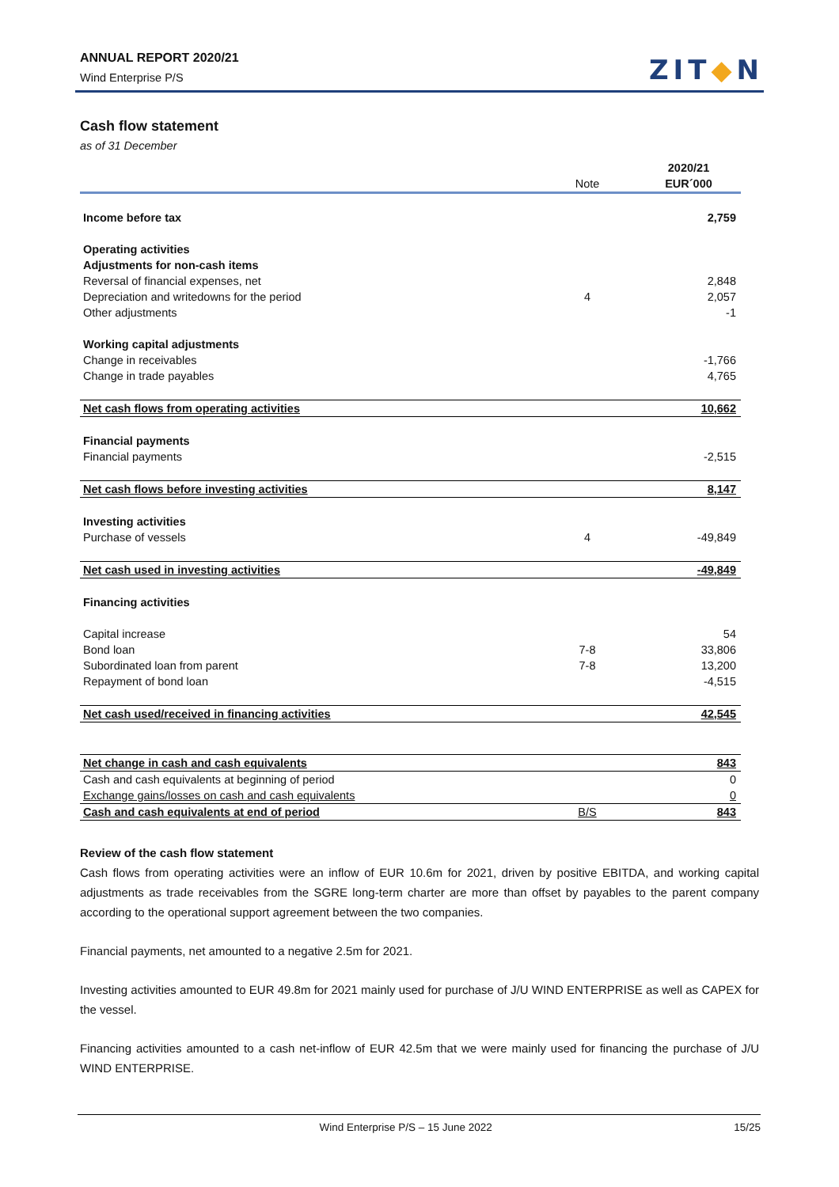ANNUAL REPORT 2020/21
Wind Enterprise P/S
ZIT◆N
Cash flow statement
as of 31 December
| | | 2020/21 |
| --- | --- | --- |
| | Note | EUR´000 |
| Income before tax | | 2,759 |
| Operating activities | | |
| Adjustments for non-cash items | | |
| Reversal of financial expenses, net | | 2,848 |
| Depreciation and writedowns for the period | 4 | 2,057 |
| Other adjustments | | -1 |
| Working capital adjustments | | |
| Change in receivables | | -1,766 |
| Change in trade payables | | 4,765 |
| Net cash flows from operating activities | | 10,662 |
| Financial payments | | |
| Financial payments | | -2,515 |
| Net cash flows before investing activities | | 8,147 |
| Investing activities | | |
| Purchase of vessels | 4 | -49,849 |
| Net cash used in investing activities | | -49,849 |
| Financing activities | | |
| Capital increase | | 54 |
| Bond loan | 7-8 | 33,806 |
| Subordinated loan from parent | 7-8 | 13,200 |
| Repayment of bond loan | | -4,515 |
| Net cash used/received in financing activities | | 42,545 |
| Net change in cash and cash equivalents | | 843 |
| Cash and cash equivalents at beginning of period | | 0 |
| Exchange gains/losses on cash and cash equivalents | | 0 |
| Cash and cash equivalents at end of period | B/S | 843 |
Review of the cash flow statement
Cash flows from operating activities were an inflow of EUR 10.6m for 2021, driven by positive EBITDA, and working capital adjustments as trade receivables from the SGRE long-term charter are more than offset by payables to the parent company according to the operational support agreement between the two companies.
Financial payments, net amounted to a negative 2.5m for 2021.
Investing activities amounted to EUR 49.8m for 2021 mainly used for purchase of J/U WIND ENTERPRISE as well as CAPEX for the vessel.
Financing activities amounted to a cash net-inflow of EUR 42.5m that we were mainly used for financing the purchase of J/U WIND ENTERPRISE.
Wind Enterprise P/S – 15 June 2022 15/25